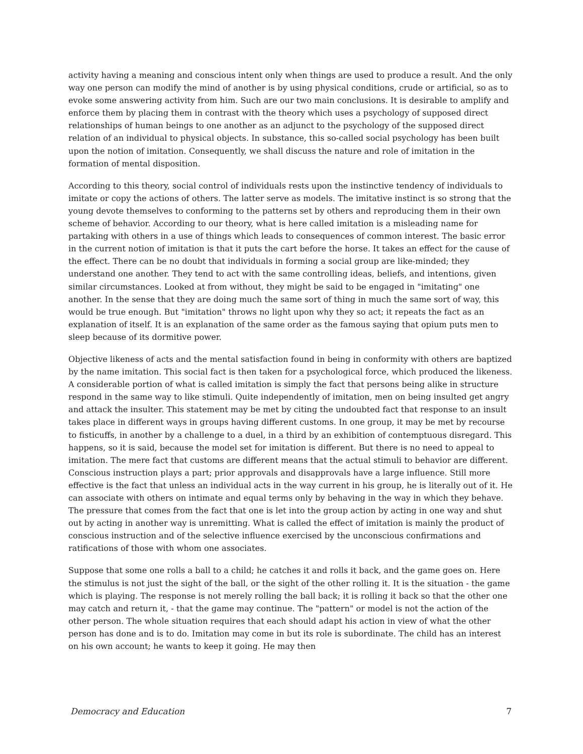activity having a meaning and conscious intent only when things are used to produce a result. And the only way one person can modify the mind of another is by using physical conditions, crude or artificial, so as to evoke some answering activity from him. Such are our two main conclusions. It is desirable to amplify and enforce them by placing them in contrast with the theory which uses a psychology of supposed direct relationships of human beings to one another as an adjunct to the psychology of the supposed direct relation of an individual to physical objects. In substance, this so-called social psychology has been built upon the notion of imitation. Consequently, we shall discuss the nature and role of imitation in the formation of mental disposition.
According to this theory, social control of individuals rests upon the instinctive tendency of individuals to imitate or copy the actions of others. The latter serve as models. The imitative instinct is so strong that the young devote themselves to conforming to the patterns set by others and reproducing them in their own scheme of behavior. According to our theory, what is here called imitation is a misleading name for partaking with others in a use of things which leads to consequences of common interest. The basic error in the current notion of imitation is that it puts the cart before the horse. It takes an effect for the cause of the effect. There can be no doubt that individuals in forming a social group are like-minded; they understand one another. They tend to act with the same controlling ideas, beliefs, and intentions, given similar circumstances. Looked at from without, they might be said to be engaged in "imitating" one another. In the sense that they are doing much the same sort of thing in much the same sort of way, this would be true enough. But "imitation" throws no light upon why they so act; it repeats the fact as an explanation of itself. It is an explanation of the same order as the famous saying that opium puts men to sleep because of its dormitive power.
Objective likeness of acts and the mental satisfaction found in being in conformity with others are baptized by the name imitation. This social fact is then taken for a psychological force, which produced the likeness. A considerable portion of what is called imitation is simply the fact that persons being alike in structure respond in the same way to like stimuli. Quite independently of imitation, men on being insulted get angry and attack the insulter. This statement may be met by citing the undoubted fact that response to an insult takes place in different ways in groups having different customs. In one group, it may be met by recourse to fisticuffs, in another by a challenge to a duel, in a third by an exhibition of contemptuous disregard. This happens, so it is said, because the model set for imitation is different. But there is no need to appeal to imitation. The mere fact that customs are different means that the actual stimuli to behavior are different. Conscious instruction plays a part; prior approvals and disapprovals have a large influence. Still more effective is the fact that unless an individual acts in the way current in his group, he is literally out of it. He can associate with others on intimate and equal terms only by behaving in the way in which they behave. The pressure that comes from the fact that one is let into the group action by acting in one way and shut out by acting in another way is unremitting. What is called the effect of imitation is mainly the product of conscious instruction and of the selective influence exercised by the unconscious confirmations and ratifications of those with whom one associates.
Suppose that some one rolls a ball to a child; he catches it and rolls it back, and the game goes on. Here the stimulus is not just the sight of the ball, or the sight of the other rolling it. It is the situation - the game which is playing. The response is not merely rolling the ball back; it is rolling it back so that the other one may catch and return it, - that the game may continue. The "pattern" or model is not the action of the other person. The whole situation requires that each should adapt his action in view of what the other person has done and is to do. Imitation may come in but its role is subordinate. The child has an interest on his own account; he wants to keep it going. He may then
Democracy and Education 7